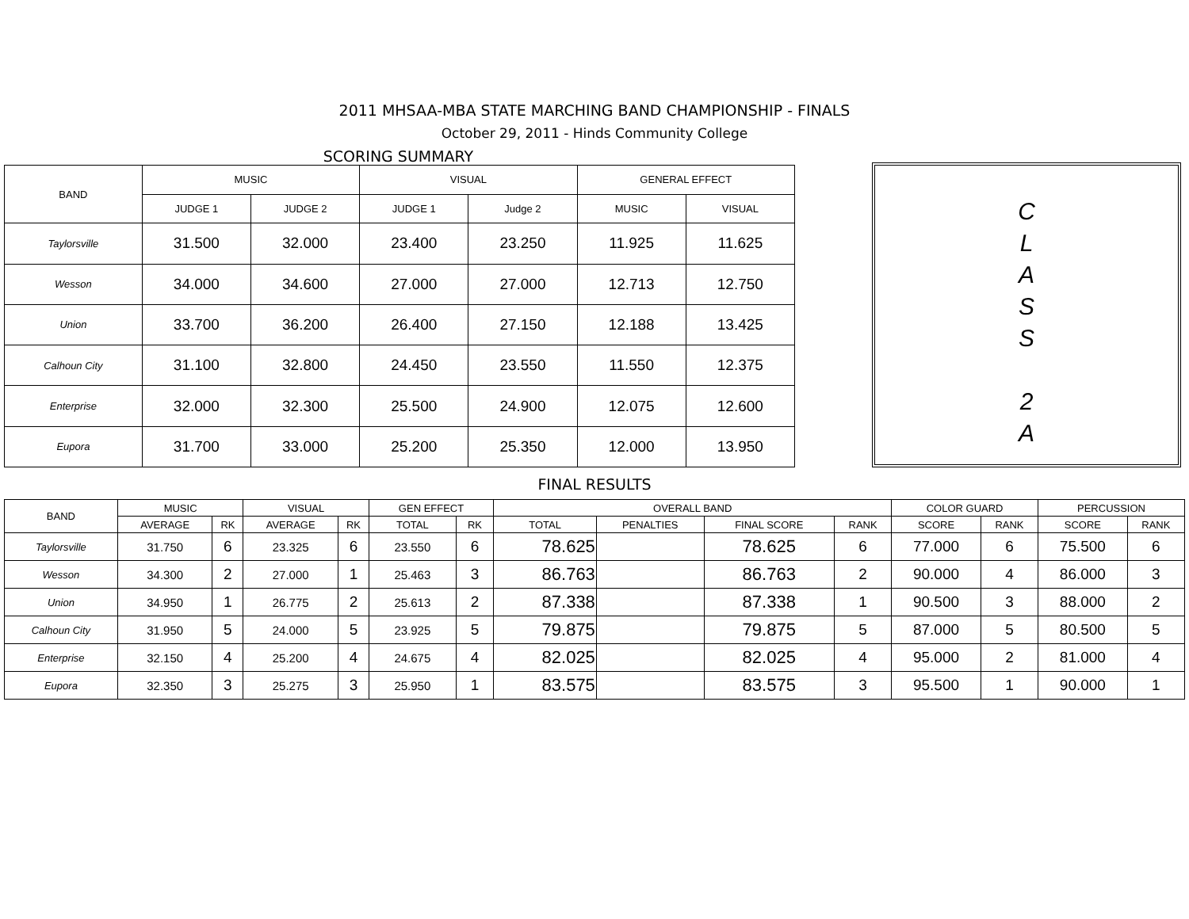2011 MHSAA-MBA STATE MARCHING BAND CHAMPIONSHIP - FINALS
October 29, 2011 - Hinds Community College
SCORING SUMMARY
| BAND | MUSIC | | VISUAL | | GENERAL EFFECT | |
| --- | --- | --- | --- | --- | --- | --- |
| | JUDGE 1 | JUDGE 2 | JUDGE 1 | Judge 2 | MUSIC | VISUAL |
| Taylorsville | 31.500 | 32.000 | 23.400 | 23.250 | 11.925 | 11.625 |
| Wesson | 34.000 | 34.600 | 27.000 | 27.000 | 12.713 | 12.750 |
| Union | 33.700 | 36.200 | 26.400 | 27.150 | 12.188 | 13.425 |
| Calhoun City | 31.100 | 32.800 | 24.450 | 23.550 | 11.550 | 12.375 |
| Enterprise | 32.000 | 32.300 | 25.500 | 24.900 | 12.075 | 12.600 |
| Eupora | 31.700 | 33.000 | 25.200 | 25.350 | 12.000 | 13.950 |
C
L
A
S
S
2
A
FINAL RESULTS
| BAND | MUSIC | | VISUAL | | GEN EFFECT | | OVERALL BAND | | | | COLOR GUARD | | PERCUSSION | |
| --- | --- | --- | --- | --- | --- | --- | --- | --- | --- | --- | --- | --- | --- | --- |
| | AVERAGE | RK | AVERAGE | RK | TOTAL | RK | TOTAL | PENALTIES | FINAL SCORE | RANK | SCORE | RANK | SCORE | RANK |
| Taylorsville | 31.750 | 6 | 23.325 | 6 | 23.550 | 6 | 78.625 | | 78.625 | 6 | 77.000 | 6 | 75.500 | 6 |
| Wesson | 34.300 | 2 | 27.000 | 1 | 25.463 | 3 | 86.763 | | 86.763 | 2 | 90.000 | 4 | 86.000 | 3 |
| Union | 34.950 | 1 | 26.775 | 2 | 25.613 | 2 | 87.338 | | 87.338 | 1 | 90.500 | 3 | 88.000 | 2 |
| Calhoun City | 31.950 | 5 | 24.000 | 5 | 23.925 | 5 | 79.875 | | 79.875 | 5 | 87.000 | 5 | 80.500 | 5 |
| Enterprise | 32.150 | 4 | 25.200 | 4 | 24.675 | 4 | 82.025 | | 82.025 | 4 | 95.000 | 2 | 81.000 | 4 |
| Eupora | 32.350 | 3 | 25.275 | 3 | 25.950 | 1 | 83.575 | | 83.575 | 3 | 95.500 | 1 | 90.000 | 1 |